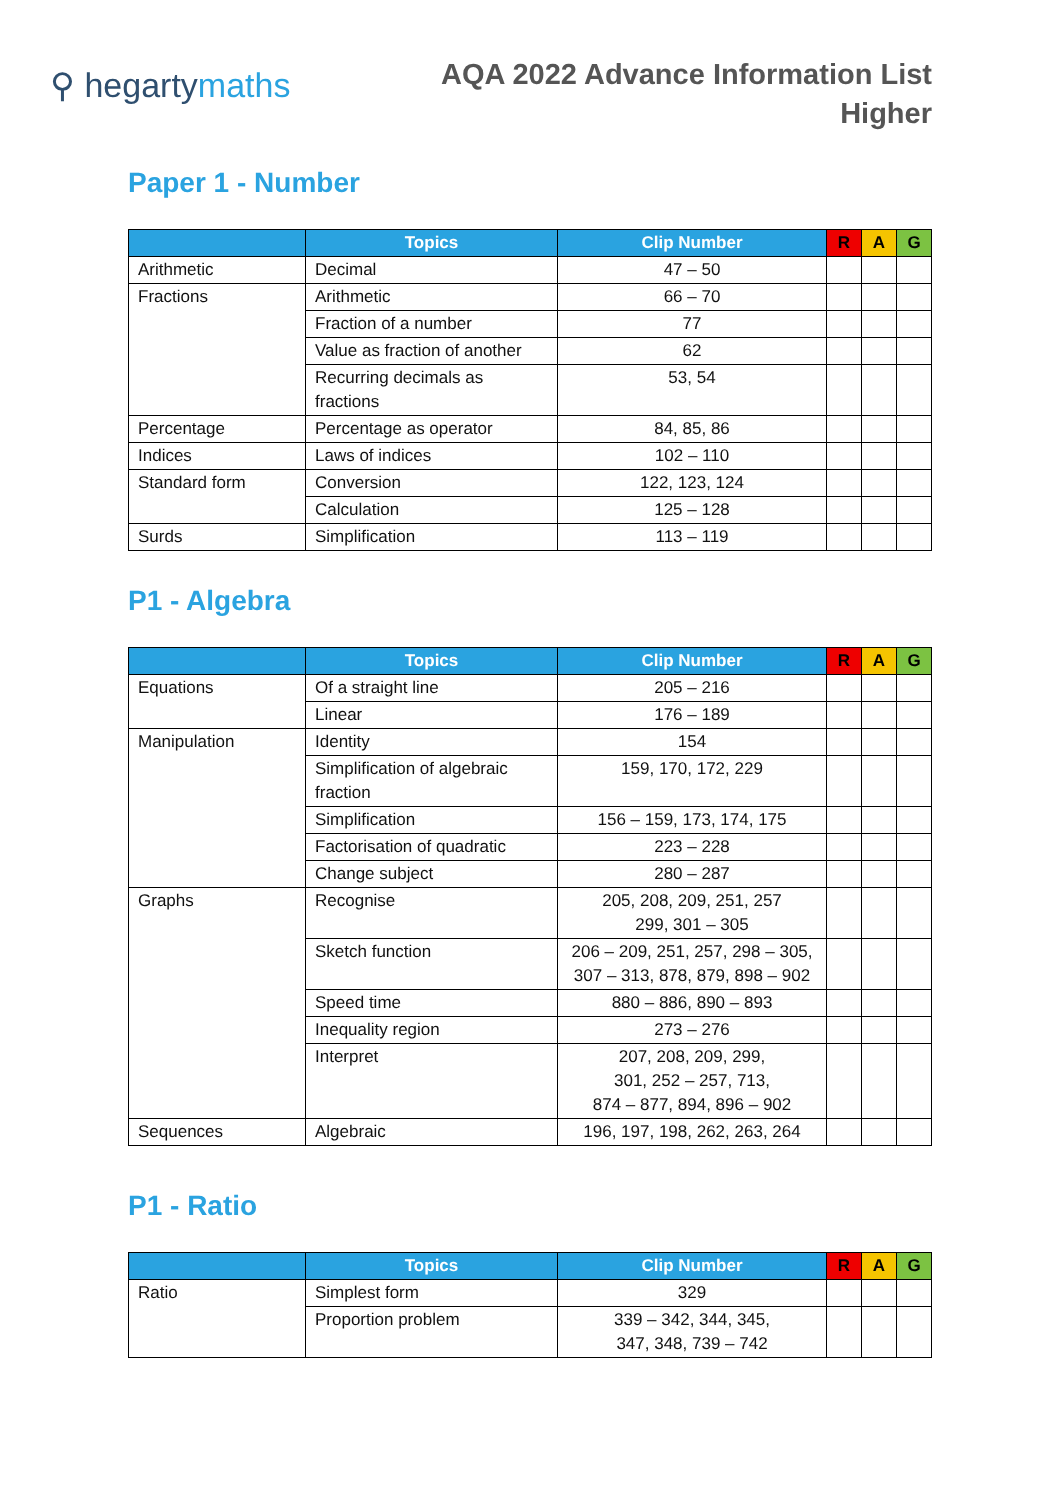⚲ hegartymaths
AQA 2022 Advance Information List
Higher
Paper 1 - Number
| | Topics | Clip Number | R | A | G |
| --- | --- | --- | --- | --- | --- |
| Arithmetic | Decimal | 47 – 50 | | | |
| Fractions | Arithmetic | 66 – 70 | | | |
| | Fraction of a number | 77 | | | |
| | Value as fraction of another | 62 | | | |
| | Recurring decimals as fractions | 53, 54 | | | |
| Percentage | Percentage as operator | 84, 85, 86 | | | |
| Indices | Laws of indices | 102 – 110 | | | |
| Standard form | Conversion | 122, 123, 124 | | | |
| | Calculation | 125 – 128 | | | |
| Surds | Simplification | 113 – 119 | | | |
P1 - Algebra
| | Topics | Clip Number | R | A | G |
| --- | --- | --- | --- | --- | --- |
| Equations | Of a straight line | 205 – 216 | | | |
| | Linear | 176 – 189 | | | |
| Manipulation | Identity | 154 | | | |
| | Simplification of algebraic fraction | 159, 170, 172, 229 | | | |
| | Simplification | 156 – 159, 173, 174, 175 | | | |
| | Factorisation of quadratic | 223 – 228 | | | |
| | Change subject | 280 – 287 | | | |
| Graphs | Recognise | 205, 208, 209, 251, 257 299, 301 – 305 | | | |
| | Sketch function | 206 – 209, 251, 257, 298 – 305, 307 – 313, 878, 879, 898 – 902 | | | |
| | Speed time | 880 – 886, 890 – 893 | | | |
| | Inequality region | 273 – 276 | | | |
| | Interpret | 207, 208, 209, 299, 301, 252 – 257, 713, 874 – 877, 894, 896 – 902 | | | |
| Sequences | Algebraic | 196, 197, 198, 262, 263, 264 | | | |
P1 - Ratio
| | Topics | Clip Number | R | A | G |
| --- | --- | --- | --- | --- | --- |
| Ratio | Simplest form | 329 | | | |
| | Proportion problem | 339 – 342, 344, 345, 347, 348, 739 – 742 | | | |